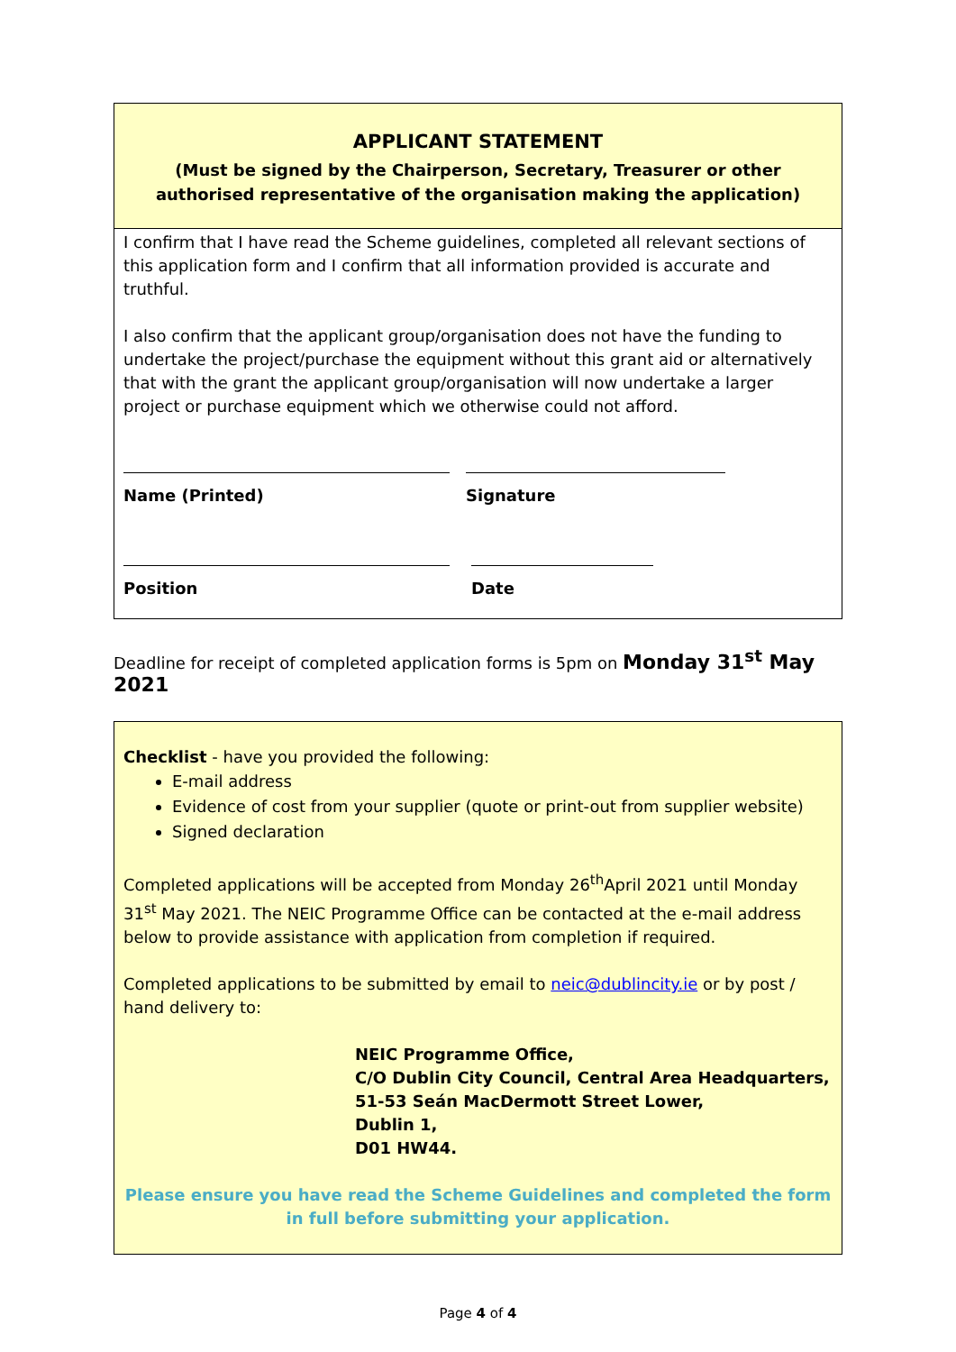APPLICANT STATEMENT
(Must be signed by the Chairperson, Secretary, Treasurer or other authorised representative of the organisation making the application)
I confirm that I have read the Scheme guidelines, completed all relevant sections of this application form and I confirm that all information provided is accurate and truthful.
I also confirm that the applicant group/organisation does not have the funding to undertake the project/purchase the equipment without this grant aid or alternatively that with the grant the applicant group/organisation will now undertake a larger project or purchase equipment which we otherwise could not afford.
Name (Printed) Signature
Position Date
Deadline for receipt of completed application forms is 5pm on Monday 31<sup>st</sup> May 2021
Checklist - have you provided the following:
E-mail address
Evidence of cost from your supplier (quote or print-out from supplier website)
Signed declaration
Completed applications will be accepted from Monday 26<sup>th</sup>April 2021 until Monday 31<sup>st</sup> May 2021. The NEIC Programme Office can be contacted at the e-mail address below to provide assistance with application from completion if required.
Completed applications to be submitted by email to neic@dublincity.ie or by post / hand delivery to:
NEIC Programme Office,
C/O Dublin City Council, Central Area Headquarters,
51-53 Seán MacDermott Street Lower,
Dublin 1,
D01 HW44.
Please ensure you have read the Scheme Guidelines and completed the form in full before submitting your application.
Page 4 of 4